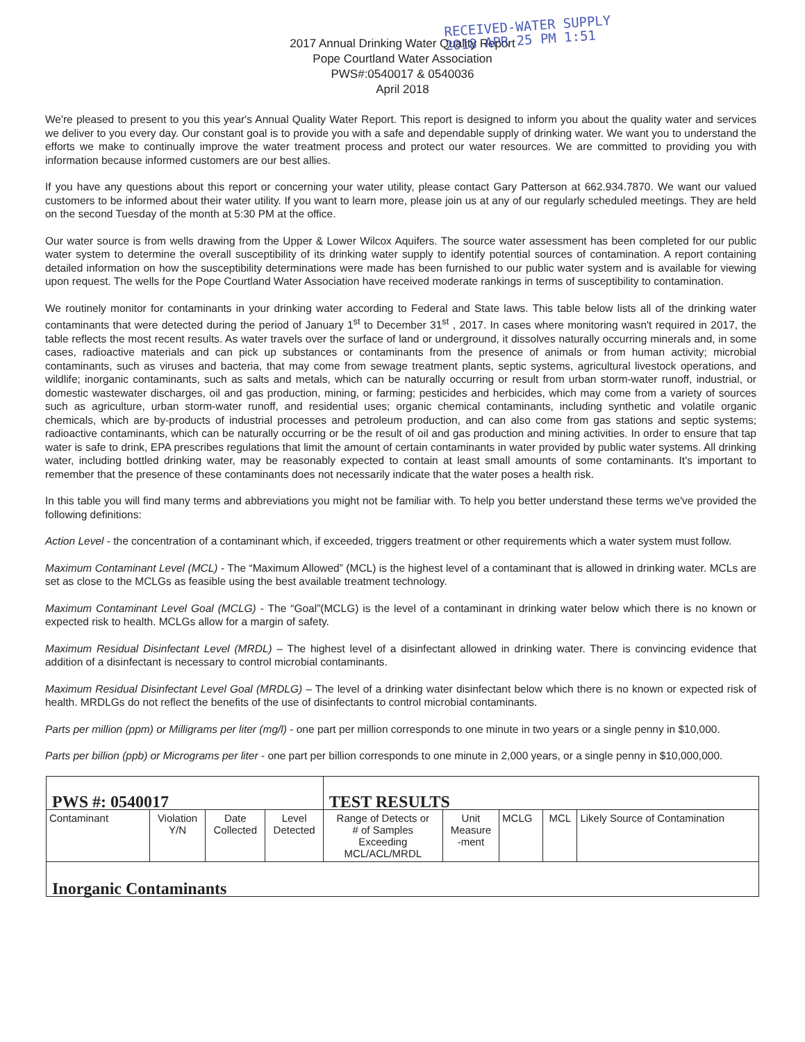RECEIVED-WATER SUPPLY
2018 APR 25 PM 1:51
2017 Annual Drinking Water Quality Report
Pope Courtland Water Association
PWS#:0540017 & 0540036
April 2018
We're pleased to present to you this year's Annual Quality Water Report. This report is designed to inform you about the quality water and services we deliver to you every day. Our constant goal is to provide you with a safe and dependable supply of drinking water. We want you to understand the efforts we make to continually improve the water treatment process and protect our water resources. We are committed to providing you with information because informed customers are our best allies.
If you have any questions about this report or concerning your water utility, please contact Gary Patterson at 662.934.7870. We want our valued customers to be informed about their water utility. If you want to learn more, please join us at any of our regularly scheduled meetings. They are held on the second Tuesday of the month at 5:30 PM at the office.
Our water source is from wells drawing from the Upper & Lower Wilcox Aquifers. The source water assessment has been completed for our public water system to determine the overall susceptibility of its drinking water supply to identify potential sources of contamination. A report containing detailed information on how the susceptibility determinations were made has been furnished to our public water system and is available for viewing upon request. The wells for the Pope Courtland Water Association have received moderate rankings in terms of susceptibility to contamination.
We routinely monitor for contaminants in your drinking water according to Federal and State laws. This table below lists all of the drinking water contaminants that were detected during the period of January 1<sup>st</sup> to December 31<sup>st</sup> , 2017. In cases where monitoring wasn't required in 2017, the table reflects the most recent results. As water travels over the surface of land or underground, it dissolves naturally occurring minerals and, in some cases, radioactive materials and can pick up substances or contaminants from the presence of animals or from human activity; microbial contaminants, such as viruses and bacteria, that may come from sewage treatment plants, septic systems, agricultural livestock operations, and wildlife; inorganic contaminants, such as salts and metals, which can be naturally occurring or result from urban storm-water runoff, industrial, or domestic wastewater discharges, oil and gas production, mining, or farming; pesticides and herbicides, which may come from a variety of sources such as agriculture, urban storm-water runoff, and residential uses; organic chemical contaminants, including synthetic and volatile organic chemicals, which are by-products of industrial processes and petroleum production, and can also come from gas stations and septic systems; radioactive contaminants, which can be naturally occurring or be the result of oil and gas production and mining activities. In order to ensure that tap water is safe to drink, EPA prescribes regulations that limit the amount of certain contaminants in water provided by public water systems. All drinking water, including bottled drinking water, may be reasonably expected to contain at least small amounts of some contaminants. It's important to remember that the presence of these contaminants does not necessarily indicate that the water poses a health risk.
In this table you will find many terms and abbreviations you might not be familiar with. To help you better understand these terms we've provided the following definitions:
Action Level - the concentration of a contaminant which, if exceeded, triggers treatment or other requirements which a water system must follow.
Maximum Contaminant Level (MCL) - The “Maximum Allowed” (MCL) is the highest level of a contaminant that is allowed in drinking water. MCLs are set as close to the MCLGs as feasible using the best available treatment technology.
Maximum Contaminant Level Goal (MCLG) - The “Goal”(MCLG) is the level of a contaminant in drinking water below which there is no known or expected risk to health. MCLGs allow for a margin of safety.
Maximum Residual Disinfectant Level (MRDL) – The highest level of a disinfectant allowed in drinking water. There is convincing evidence that addition of a disinfectant is necessary to control microbial contaminants.
Maximum Residual Disinfectant Level Goal (MRDLG) – The level of a drinking water disinfectant below which there is no known or expected risk of health. MRDLGs do not reflect the benefits of the use of disinfectants to control microbial contaminants.
Parts per million (ppm) or Milligrams per liter (mg/l) - one part per million corresponds to one minute in two years or a single penny in $10,000.
Parts per billion (ppb) or Micrograms per liter - one part per billion corresponds to one minute in 2,000 years, or a single penny in $10,000,000.
| PWS #: 0540017 | | | | TEST RESULTS | | | | |
| Contaminant | Violation Y/N | Date Collected | Level Detected | Range of Detects or # of Samples Exceeding MCL/ACL/MRDL | Unit Measure -ment | MCLG | MCL | Likely Source of Contamination |
| Inorganic Contaminants | | | | | | | | |